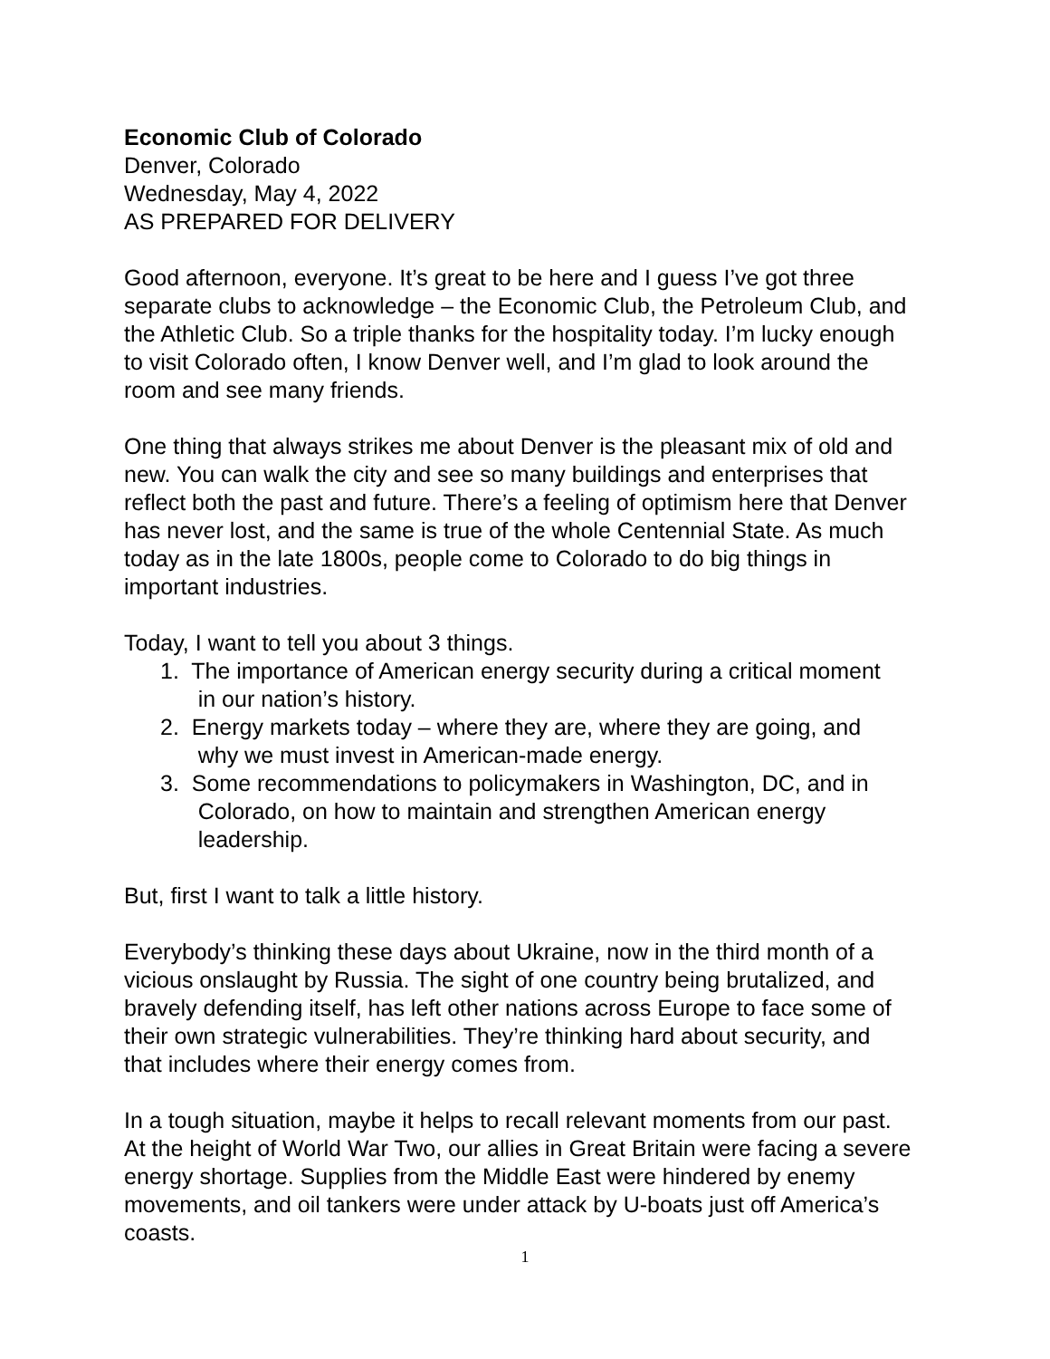Economic Club of Colorado
Denver, Colorado
Wednesday, May 4, 2022
AS PREPARED FOR DELIVERY
Good afternoon, everyone. It’s great to be here and I guess I’ve got three separate clubs to acknowledge – the Economic Club, the Petroleum Club, and the Athletic Club. So a triple thanks for the hospitality today. I’m lucky enough to visit Colorado often, I know Denver well, and I’m glad to look around the room and see many friends.
One thing that always strikes me about Denver is the pleasant mix of old and new. You can walk the city and see so many buildings and enterprises that reflect both the past and future. There’s a feeling of optimism here that Denver has never lost, and the same is true of the whole Centennial State. As much today as in the late 1800s, people come to Colorado to do big things in important industries.
Today, I want to tell you about 3 things.
1. The importance of American energy security during a critical moment
in our nation’s history.
2. Energy markets today – where they are, where they are going, and
why we must invest in American-made energy.
3. Some recommendations to policymakers in Washington, DC, and in
Colorado, on how to maintain and strengthen American energy
leadership.
But, first I want to talk a little history.
Everybody’s thinking these days about Ukraine, now in the third month of a vicious onslaught by Russia. The sight of one country being brutalized, and bravely defending itself, has left other nations across Europe to face some of their own strategic vulnerabilities. They’re thinking hard about security, and that includes where their energy comes from.
In a tough situation, maybe it helps to recall relevant moments from our past. At the height of World War Two, our allies in Great Britain were facing a severe energy shortage. Supplies from the Middle East were hindered by enemy movements, and oil tankers were under attack by U-boats just off America’s coasts.
1